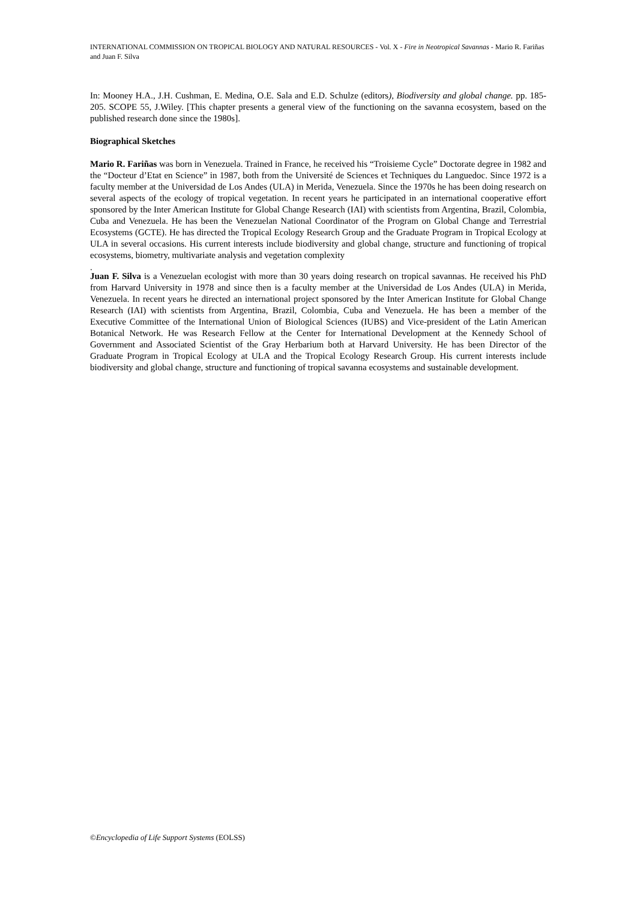INTERNATIONAL COMMISSION ON TROPICAL BIOLOGY AND NATURAL RESOURCES - Vol. X - Fire in Neotropical Savannas - Mario R. Fariñas and Juan F. Silva
In: Mooney H.A., J.H. Cushman, E. Medina, O.E. Sala and E.D. Schulze (editors), Biodiversity and global change. pp. 185-205. SCOPE 55, J.Wiley. [This chapter presents a general view of the functioning on the savanna ecosystem, based on the published research done since the 1980s].
Biographical Sketches
Mario R. Fariñas was born in Venezuela. Trained in France, he received his “Troisieme Cycle” Doctorate degree in 1982 and the “Docteur d’Etat en Science” in 1987, both from the Université de Sciences et Techniques du Languedoc. Since 1972 is a faculty member at the Universidad de Los Andes (ULA) in Merida, Venezuela. Since the 1970s he has been doing research on several aspects of the ecology of tropical vegetation. In recent years he participated in an international cooperative effort sponsored by the Inter American Institute for Global Change Research (IAI) with scientists from Argentina, Brazil, Colombia, Cuba and Venezuela. He has been the Venezuelan National Coordinator of the Program on Global Change and Terrestrial Ecosystems (GCTE). He has directed the Tropical Ecology Research Group and the Graduate Program in Tropical Ecology at ULA in several occasions. His current interests include biodiversity and global change, structure and functioning of tropical ecosystems, biometry, multivariate analysis and vegetation complexity
.
Juan F. Silva is a Venezuelan ecologist with more than 30 years doing research on tropical savannas. He received his PhD from Harvard University in 1978 and since then is a faculty member at the Universidad de Los Andes (ULA) in Merida, Venezuela. In recent years he directed an international project sponsored by the Inter American Institute for Global Change Research (IAI) with scientists from Argentina, Brazil, Colombia, Cuba and Venezuela. He has been a member of the Executive Committee of the International Union of Biological Sciences (IUBS) and Vice-president of the Latin American Botanical Network. He was Research Fellow at the Center for International Development at the Kennedy School of Government and Associated Scientist of the Gray Herbarium both at Harvard University. He has been Director of the Graduate Program in Tropical Ecology at ULA and the Tropical Ecology Research Group. His current interests include biodiversity and global change, structure and functioning of tropical savanna ecosystems and sustainable development.
©Encyclopedia of Life Support Systems (EOLSS)